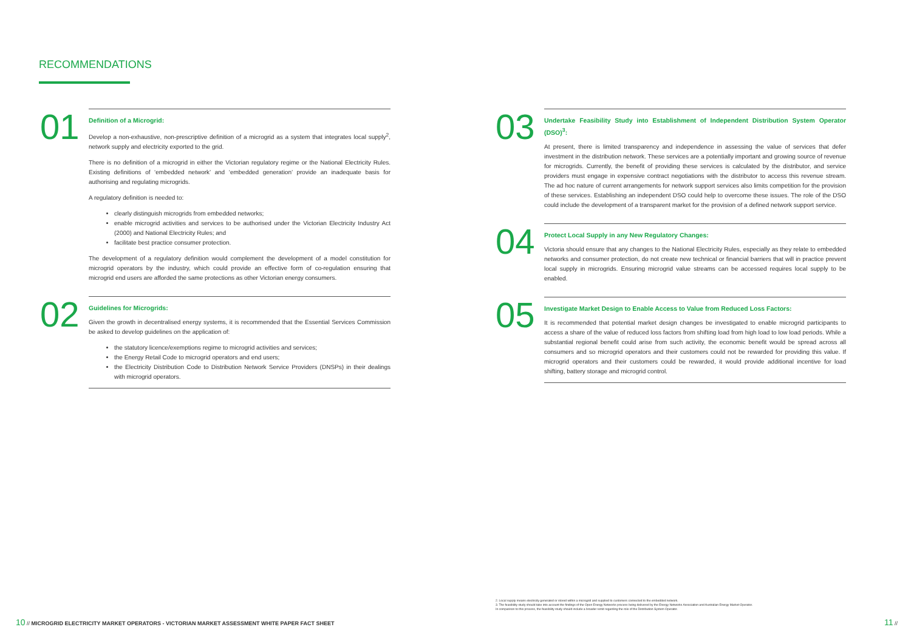RECOMMENDATIONS
01
Definition of a Microgrid:
Develop a non-exhaustive, non-prescriptive definition of a microgrid as a system that integrates local supply<sup>2</sup>, network supply and electricity exported to the grid.
There is no definition of a microgrid in either the Victorian regulatory regime or the National Electricity Rules. Existing definitions of ‘embedded network’ and ‘embedded generation’ provide an inadequate basis for authorising and regulating microgrids.
A regulatory definition is needed to:
clearly distinguish microgrids from embedded networks;
enable microgrid activities and services to be authorised under the Victorian Electricity Industry Act (2000) and National Electricity Rules; and
facilitate best practice consumer protection.
The development of a regulatory definition would complement the development of a model constitution for microgrid operators by the industry, which could provide an effective form of co-regulation ensuring that microgrid end users are afforded the same protections as other Victorian energy consumers.
02
Guidelines for Microgrids:
Given the growth in decentralised energy systems, it is recommended that the Essential Services Commission be asked to develop guidelines on the application of:
the statutory licence/exemptions regime to microgrid activities and services;
the Energy Retail Code to microgrid operators and end users;
the Electricity Distribution Code to Distribution Network Service Providers (DNSPs) in their dealings with microgrid operators.
10 // MICROGRID ELECTRICITY MARKET OPERATORS - VICTORIAN MARKET ASSESSMENT WHITE PAPER FACT SHEET
03
Undertake Feasibility Study into Establishment of Independent Distribution System Operator (DSO)<sup>3</sup>:
At present, there is limited transparency and independence in assessing the value of services that defer investment in the distribution network. These services are a potentially important and growing source of revenue for microgrids. Currently, the benefit of providing these services is calculated by the distributor, and service providers must engage in expensive contract negotiations with the distributor to access this revenue stream. The ad hoc nature of current arrangements for network support services also limits competition for the provision of these services. Establishing an independent DSO could help to overcome these issues. The role of the DSO could include the development of a transparent market for the provision of a defined network support service.
04
Protect Local Supply in any New Regulatory Changes:
Victoria should ensure that any changes to the National Electricity Rules, especially as they relate to embedded networks and consumer protection, do not create new technical or financial barriers that will in practice prevent local supply in microgrids. Ensuring microgrid value streams can be accessed requires local supply to be enabled.
05
Investigate Market Design to Enable Access to Value from Reduced Loss Factors:
It is recommended that potential market design changes be investigated to enable microgrid participants to access a share of the value of reduced loss factors from shifting load from high load to low load periods. While a substantial regional benefit could arise from such activity, the economic benefit would be spread across all consumers and so microgrid operators and their customers could not be rewarded for providing this value. If microgrid operators and their customers could be rewarded, it would provide additional incentive for load shifting, battery storage and microgrid control.
11 //
2. Local supply means electricity generated or stored within a microgrid and supplied to customers connected to the embedded network.
3. The feasibility study should take into account the findings of the Open Energy Networks process being delivered by the Energy Networks Association and Australian Energy Market Operator.
In comparison to this process, the feasibility study should include a broader remit regarding the role of the Distribution System Operator.